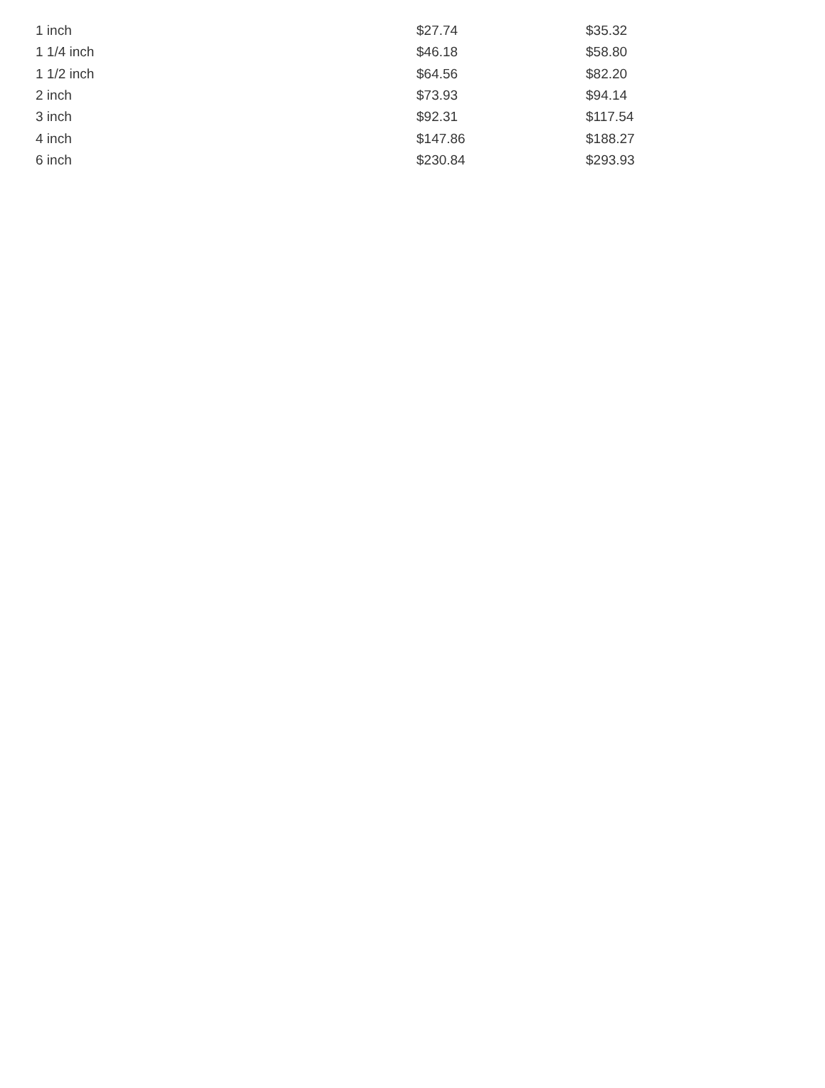| 1 inch | $27.74 | $35.32 |
| 1 1/4 inch | $46.18 | $58.80 |
| 1 1/2 inch | $64.56 | $82.20 |
| 2 inch | $73.93 | $94.14 |
| 3 inch | $92.31 | $117.54 |
| 4 inch | $147.86 | $188.27 |
| 6 inch | $230.84 | $293.93 |